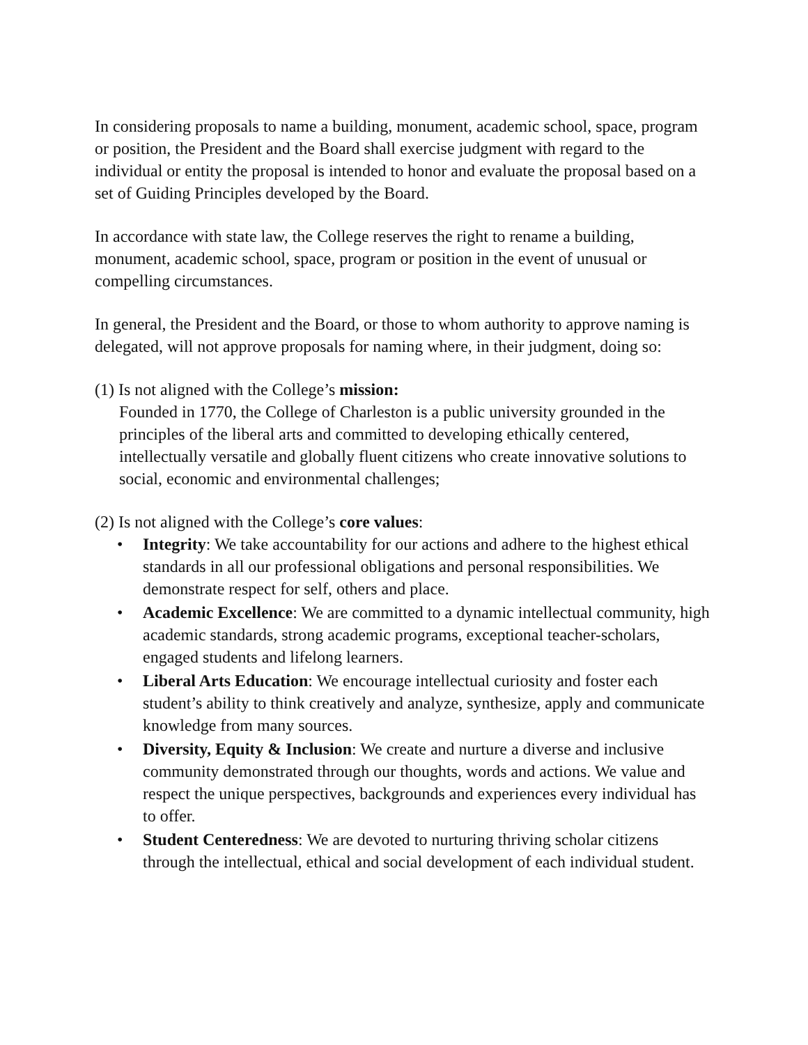In considering proposals to name a building, monument, academic school, space, program or position, the President and the Board shall exercise judgment with regard to the individual or entity the proposal is intended to honor and evaluate the proposal based on a set of Guiding Principles developed by the Board.
In accordance with state law, the College reserves the right to rename a building, monument, academic school, space, program or position in the event of unusual or compelling circumstances.
In general, the President and the Board, or those to whom authority to approve naming is delegated, will not approve proposals for naming where, in their judgment, doing so:
(1) Is not aligned with the College’s mission:
Founded in 1770, the College of Charleston is a public university grounded in the principles of the liberal arts and committed to developing ethically centered, intellectually versatile and globally fluent citizens who create innovative solutions to social, economic and environmental challenges;
(2) Is not aligned with the College’s core values:
• Integrity: We take accountability for our actions and adhere to the highest ethical standards in all our professional obligations and personal responsibilities. We demonstrate respect for self, others and place.
• Academic Excellence: We are committed to a dynamic intellectual community, high academic standards, strong academic programs, exceptional teacher-scholars, engaged students and lifelong learners.
• Liberal Arts Education: We encourage intellectual curiosity and foster each student’s ability to think creatively and analyze, synthesize, apply and communicate knowledge from many sources.
• Diversity, Equity & Inclusion: We create and nurture a diverse and inclusive community demonstrated through our thoughts, words and actions. We value and respect the unique perspectives, backgrounds and experiences every individual has to offer.
• Student Centeredness: We are devoted to nurturing thriving scholar citizens through the intellectual, ethical and social development of each individual student.